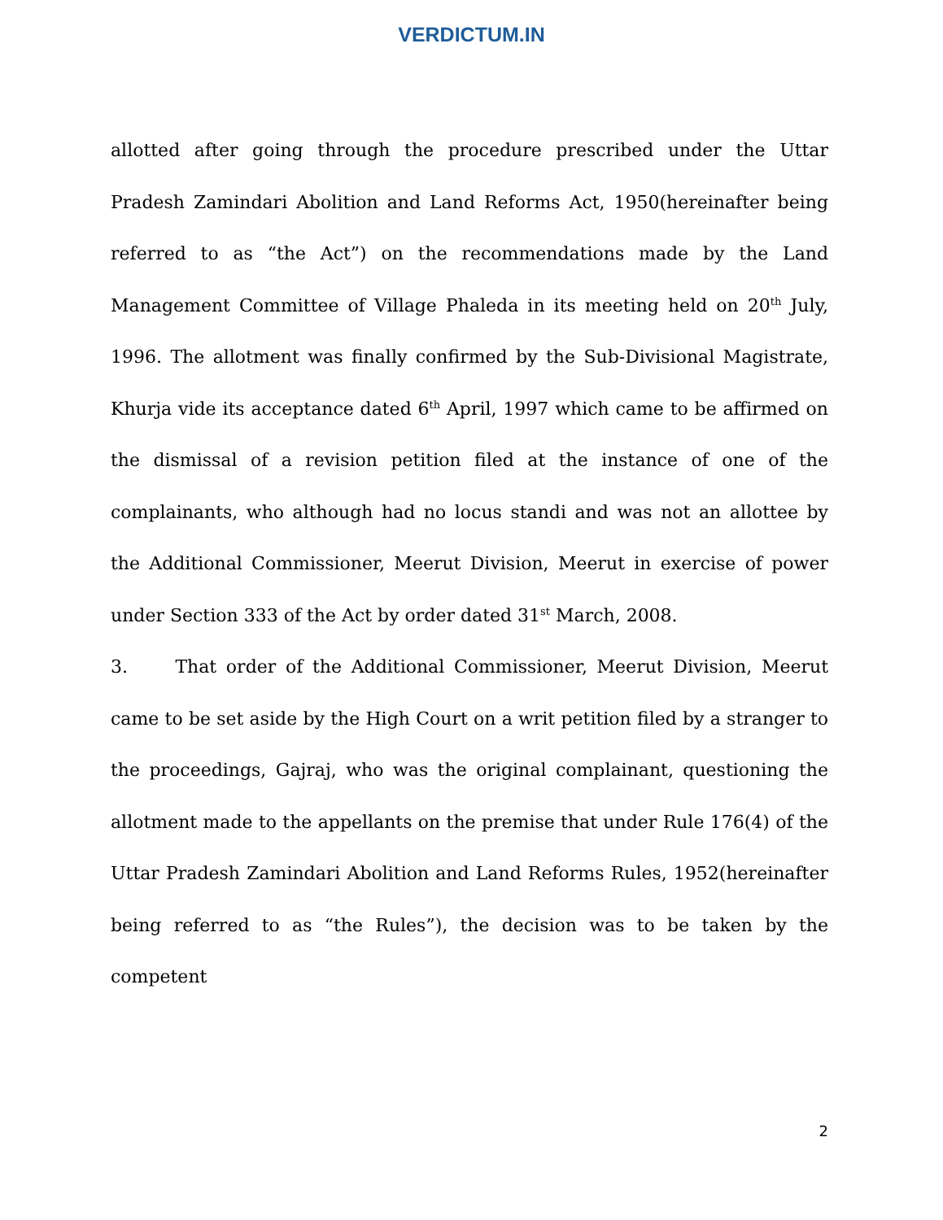VERDICTUM.IN
allotted after going through the procedure prescribed under the Uttar Pradesh Zamindari Abolition and Land Reforms Act, 1950(hereinafter being referred to as “the Act”) on the recommendations made by the Land Management Committee of Village Phaleda in its meeting held on 20<sup>th</sup> July, 1996. The allotment was finally confirmed by the Sub-Divisional Magistrate, Khurja vide its acceptance dated 6<sup>th</sup> April, 1997 which came to be affirmed on the dismissal of a revision petition filed at the instance of one of the complainants, who although had no locus standi and was not an allottee by the Additional Commissioner, Meerut Division, Meerut in exercise of power under Section 333 of the Act by order dated 31<sup>st</sup> March, 2008.
3. That order of the Additional Commissioner, Meerut Division, Meerut came to be set aside by the High Court on a writ petition filed by a stranger to the proceedings, Gajraj, who was the original complainant, questioning the allotment made to the appellants on the premise that under Rule 176(4) of the Uttar Pradesh Zamindari Abolition and Land Reforms Rules, 1952(hereinafter being referred to as “the Rules”), the decision was to be taken by the competent
2